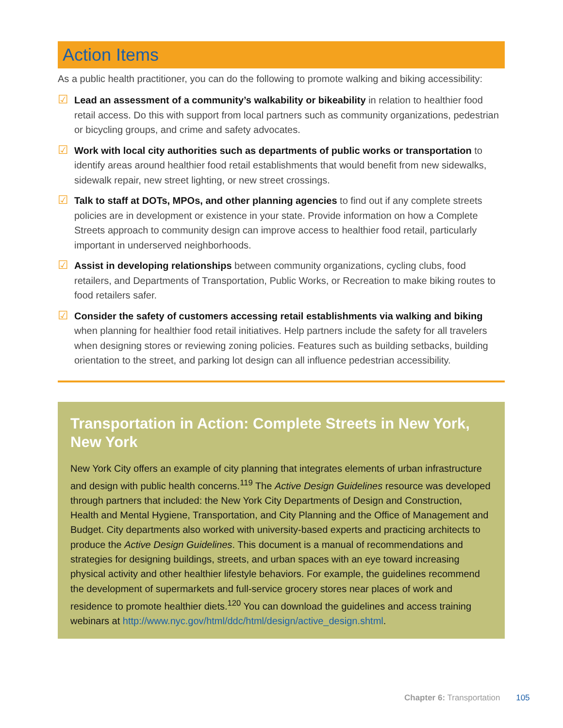Action Items
As a public health practitioner, you can do the following to promote walking and biking accessibility:
☑
Lead an assessment of a community’s walkability or bikeability in relation to healthier food retail access. Do this with support from local partners such as community organizations, pedestrian or bicycling groups, and crime and safety advocates.
☑
Work with local city authorities such as departments of public works or transportation to identify areas around healthier food retail establishments that would benefit from new sidewalks, sidewalk repair, new street lighting, or new street crossings.
☑
Talk to staff at DOTs, MPOs, and other planning agencies to find out if any complete streets policies are in development or existence in your state. Provide information on how a Complete Streets approach to community design can improve access to healthier food retail, particularly important in underserved neighborhoods.
☑
Assist in developing relationships between community organizations, cycling clubs, food retailers, and Departments of Transportation, Public Works, or Recreation to make biking routes to food retailers safer.
☑
Consider the safety of customers accessing retail establishments via walking and biking when planning for healthier food retail initiatives. Help partners include the safety for all travelers when designing stores or reviewing zoning policies. Features such as building setbacks, building orientation to the street, and parking lot design can all influence pedestrian accessibility.
Transportation in Action: Complete Streets in New York, New York
New York City offers an example of city planning that integrates elements of urban infrastructure and design with public health concerns.<sup>119</sup> The Active Design Guidelines resource was developed through partners that included: the New York City Departments of Design and Construction, Health and Mental Hygiene, Transportation, and City Planning and the Office of Management and Budget. City departments also worked with university-based experts and practicing architects to produce the Active Design Guidelines. This document is a manual of recommendations and strategies for designing buildings, streets, and urban spaces with an eye toward increasing physical activity and other healthier lifestyle behaviors. For example, the guidelines recommend the development of supermarkets and full-service grocery stores near places of work and residence to promote healthier diets.<sup>120</sup> You can download the guidelines and access training webinars at http://www.nyc.gov/html/ddc/html/design/active_design.shtml.
Chapter 6: Transportation 105